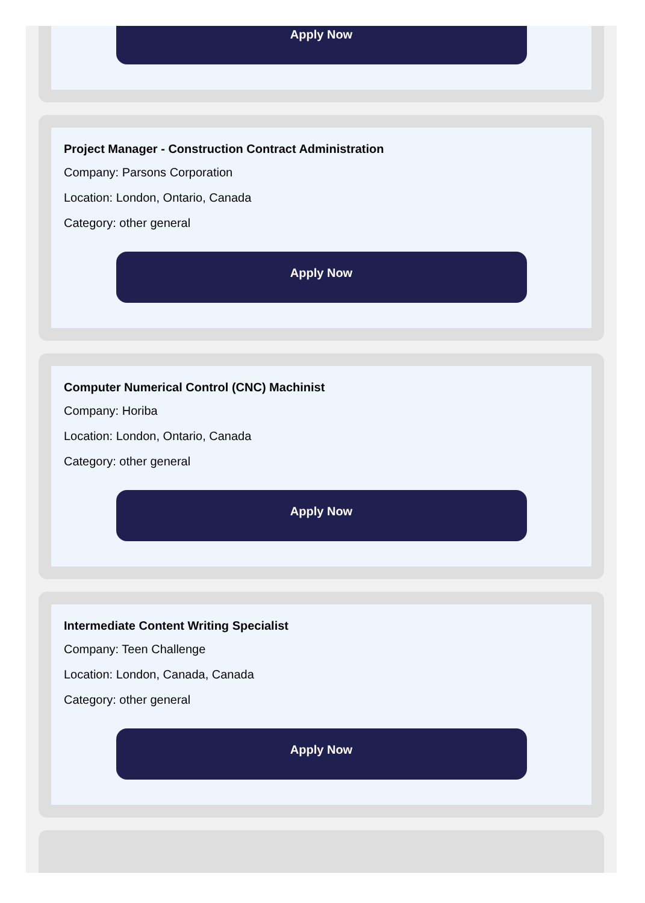Apply Now
Project Manager - Construction Contract Administration
Company: Parsons Corporation
Location: London, Ontario, Canada
Category: other general
Apply Now
Computer Numerical Control (CNC) Machinist
Company: Horiba
Location: London, Ontario, Canada
Category: other general
Apply Now
Intermediate Content Writing Specialist
Company: Teen Challenge
Location: London, Canada, Canada
Category: other general
Apply Now